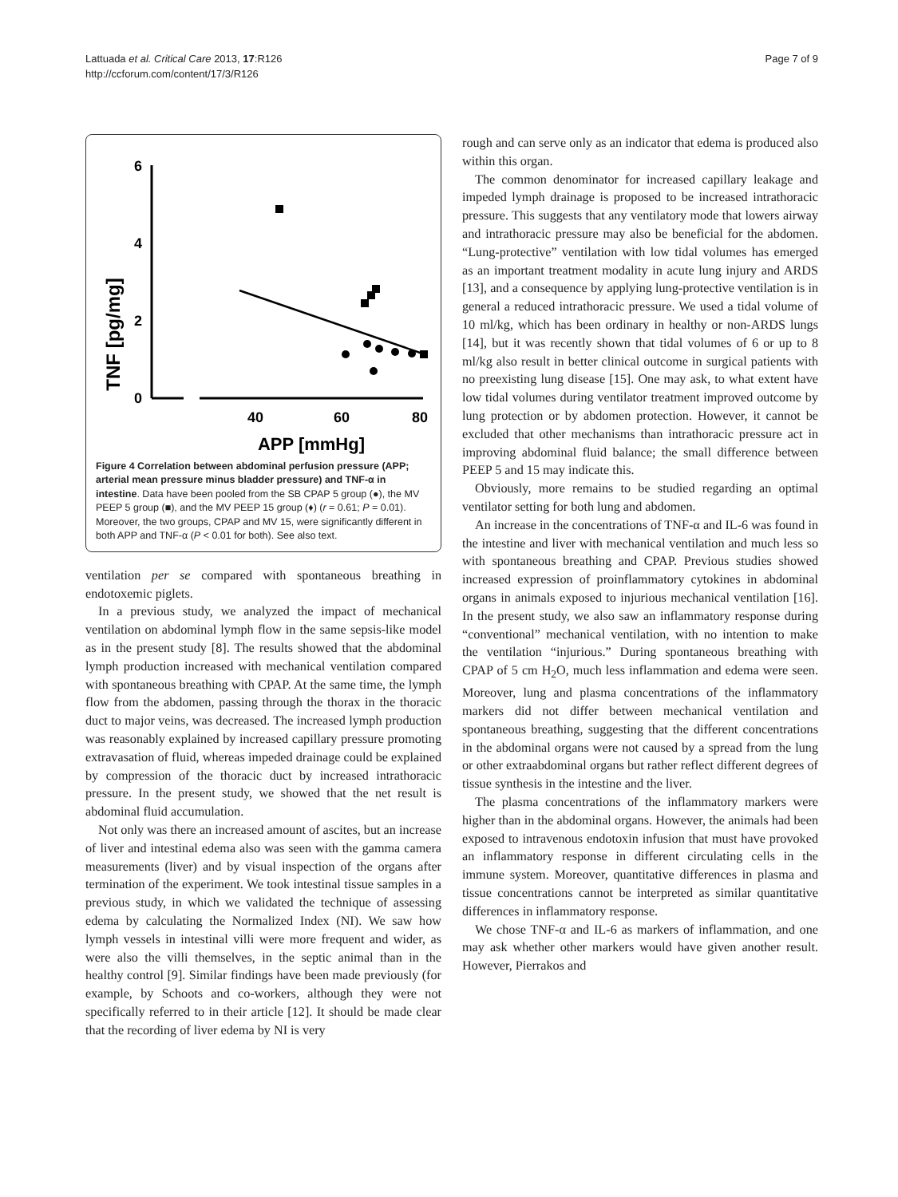Lattuada et al. Critical Care 2013, 17:R126
http://ccforum.com/content/17/3/R126
Page 7 of 9
TNF [pg/mg]
6
4
2
0
40
60
80
APP [mmHg]
Figure 4 Correlation between abdominal perfusion pressure (APP; arterial mean pressure minus bladder pressure) and TNF-α in intestine. Data have been pooled from the SB CPAP 5 group (●), the MV PEEP 5 group (■), and the MV PEEP 15 group (♦) (r = 0.61; P = 0.01). Moreover, the two groups, CPAP and MV 15, were significantly different in both APP and TNF-α (P < 0.01 for both). See also text.
ventilation per se compared with spontaneous breathing in endotoxemic piglets.
In a previous study, we analyzed the impact of mechanical ventilation on abdominal lymph flow in the same sepsis-like model as in the present study [8]. The results showed that the abdominal lymph production increased with mechanical ventilation compared with spontaneous breathing with CPAP. At the same time, the lymph flow from the abdomen, passing through the thorax in the thoracic duct to major veins, was decreased. The increased lymph production was reasonably explained by increased capillary pressure promoting extravasation of fluid, whereas impeded drainage could be explained by compression of the thoracic duct by increased intrathoracic pressure. In the present study, we showed that the net result is abdominal fluid accumulation.
Not only was there an increased amount of ascites, but an increase of liver and intestinal edema also was seen with the gamma camera measurements (liver) and by visual inspection of the organs after termination of the experiment. We took intestinal tissue samples in a previous study, in which we validated the technique of assessing edema by calculating the Normalized Index (NI). We saw how lymph vessels in intestinal villi were more frequent and wider, as were also the villi themselves, in the septic animal than in the healthy control [9]. Similar findings have been made previously (for example, by Schoots and co-workers, although they were not specifically referred to in their article [12]. It should be made clear that the recording of liver edema by NI is very
rough and can serve only as an indicator that edema is produced also within this organ.
The common denominator for increased capillary leakage and impeded lymph drainage is proposed to be increased intrathoracic pressure. This suggests that any ventilatory mode that lowers airway and intrathoracic pressure may also be beneficial for the abdomen. “Lung-protective” ventilation with low tidal volumes has emerged as an important treatment modality in acute lung injury and ARDS [13], and a consequence by applying lung-protective ventilation is in general a reduced intrathoracic pressure. We used a tidal volume of 10 ml/kg, which has been ordinary in healthy or non-ARDS lungs [14], but it was recently shown that tidal volumes of 6 or up to 8 ml/kg also result in better clinical outcome in surgical patients with no preexisting lung disease [15]. One may ask, to what extent have low tidal volumes during ventilator treatment improved outcome by lung protection or by abdomen protection. However, it cannot be excluded that other mechanisms than intrathoracic pressure act in improving abdominal fluid balance; the small difference between PEEP 5 and 15 may indicate this.
Obviously, more remains to be studied regarding an optimal ventilator setting for both lung and abdomen.
An increase in the concentrations of TNF-α and IL-6 was found in the intestine and liver with mechanical ventilation and much less so with spontaneous breathing and CPAP. Previous studies showed increased expression of proinflammatory cytokines in abdominal organs in animals exposed to injurious mechanical ventilation [16]. In the present study, we also saw an inflammatory response during “conventional” mechanical ventilation, with no intention to make the ventilation “injurious.” During spontaneous breathing with CPAP of 5 cm H<sub>2</sub>O, much less inflammation and edema were seen. Moreover, lung and plasma concentrations of the inflammatory markers did not differ between mechanical ventilation and spontaneous breathing, suggesting that the different concentrations in the abdominal organs were not caused by a spread from the lung or other extraabdominal organs but rather reflect different degrees of tissue synthesis in the intestine and the liver.
The plasma concentrations of the inflammatory markers were higher than in the abdominal organs. However, the animals had been exposed to intravenous endotoxin infusion that must have provoked an inflammatory response in different circulating cells in the immune system. Moreover, quantitative differences in plasma and tissue concentrations cannot be interpreted as similar quantitative differences in inflammatory response.
We chose TNF-α and IL-6 as markers of inflammation, and one may ask whether other markers would have given another result. However, Pierrakos and